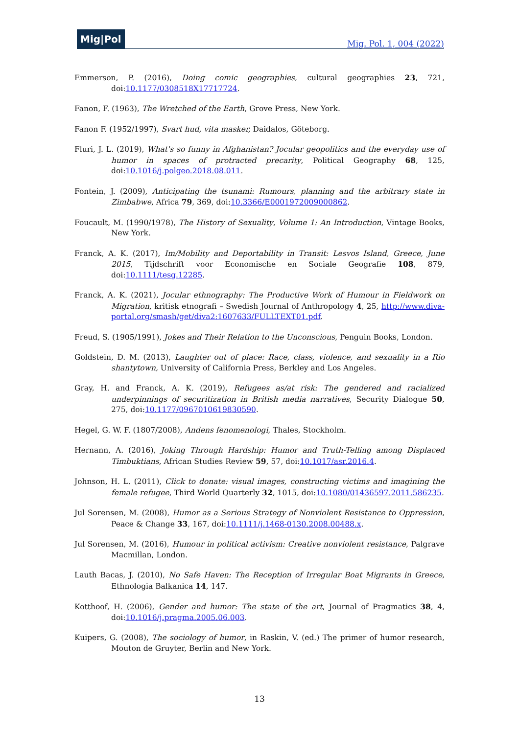Mig|Pol
Mig. Pol. 1, 004 (2022)
Emmerson, P. (2016), Doing comic geographies, cultural geographies 23, 721, doi:10.1177/0308518X17717724.
Fanon, F. (1963), The Wretched of the Earth, Grove Press, New York.
Fanon F. (1952/1997), Svart hud, vita masker, Daidalos, Göteborg.
Fluri, J. L. (2019), What's so funny in Afghanistan? Jocular geopolitics and the everyday use of humor in spaces of protracted precarity, Political Geography 68, 125, doi:10.1016/j.polgeo.2018.08.011.
Fontein, J. (2009), Anticipating the tsunami: Rumours, planning and the arbitrary state in Zimbabwe, Africa 79, 369, doi:10.3366/E0001972009000862.
Foucault, M. (1990/1978), The History of Sexuality, Volume 1: An Introduction, Vintage Books, New York.
Franck, A. K. (2017), Im/Mobility and Deportability in Transit: Lesvos Island, Greece, June 2015, Tijdschrift voor Economische en Sociale Geografie 108, 879, doi:10.1111/tesg.12285.
Franck, A. K. (2021), Jocular ethnography: The Productive Work of Humour in Fieldwork on Migration, kritisk etnografi – Swedish Journal of Anthropology 4, 25, http://www.diva-portal.org/smash/get/diva2:1607633/FULLTEXT01.pdf.
Freud, S. (1905/1991), Jokes and Their Relation to the Unconscious, Penguin Books, London.
Goldstein, D. M. (2013), Laughter out of place: Race, class, violence, and sexuality in a Rio shantytown, University of California Press, Berkley and Los Angeles.
Gray, H. and Franck, A. K. (2019), Refugees as/at risk: The gendered and racialized underpinnings of securitization in British media narratives, Security Dialogue 50, 275, doi:10.1177/0967010619830590.
Hegel, G. W. F. (1807/2008), Andens fenomenologi, Thales, Stockholm.
Hernann, A. (2016), Joking Through Hardship: Humor and Truth-Telling among Displaced Timbuktians, African Studies Review 59, 57, doi:10.1017/asr.2016.4.
Johnson, H. L. (2011), Click to donate: visual images, constructing victims and imagining the female refugee, Third World Quarterly 32, 1015, doi:10.1080/01436597.2011.586235.
Jul Sorensen, M. (2008), Humor as a Serious Strategy of Nonviolent Resistance to Oppression, Peace & Change 33, 167, doi:10.1111/j.1468-0130.2008.00488.x.
Jul Sorensen, M. (2016), Humour in political activism: Creative nonviolent resistance, Palgrave Macmillan, London.
Lauth Bacas, J. (2010), No Safe Haven: The Reception of Irregular Boat Migrants in Greece, Ethnologia Balkanica 14, 147.
Kotthoof, H. (2006), Gender and humor: The state of the art, Journal of Pragmatics 38, 4, doi:10.1016/j.pragma.2005.06.003.
Kuipers, G. (2008), The sociology of humor, in Raskin, V. (ed.) The primer of humor research, Mouton de Gruyter, Berlin and New York.
13